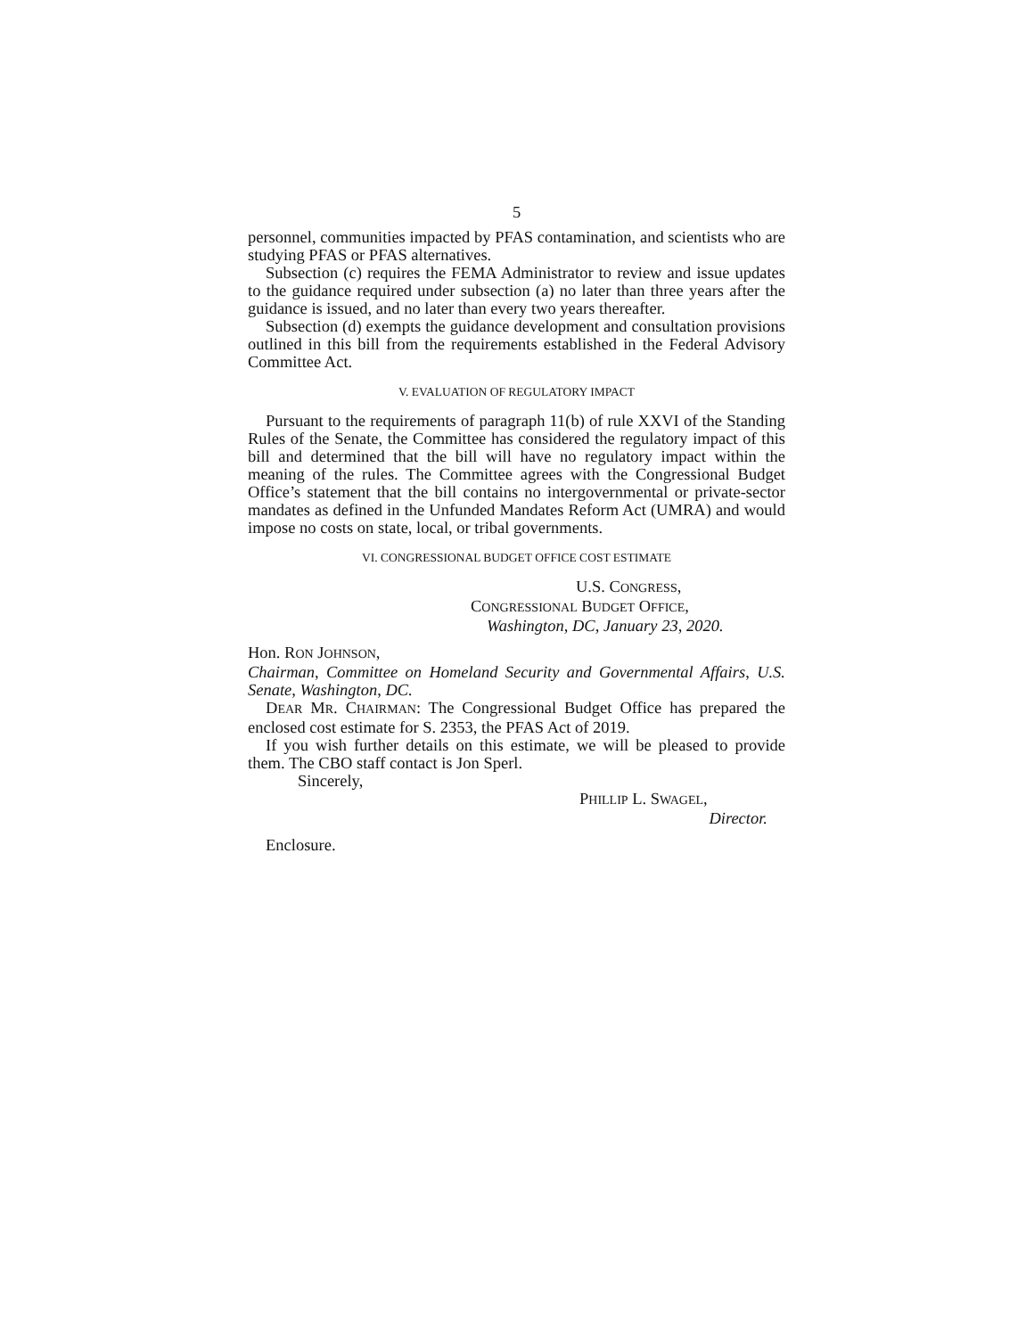5
personnel, communities impacted by PFAS contamination, and scientists who are studying PFAS or PFAS alternatives.
Subsection (c) requires the FEMA Administrator to review and issue updates to the guidance required under subsection (a) no later than three years after the guidance is issued, and no later than every two years thereafter.
Subsection (d) exempts the guidance development and consultation provisions outlined in this bill from the requirements established in the Federal Advisory Committee Act.
V. EVALUATION OF REGULATORY IMPACT
Pursuant to the requirements of paragraph 11(b) of rule XXVI of the Standing Rules of the Senate, the Committee has considered the regulatory impact of this bill and determined that the bill will have no regulatory impact within the meaning of the rules. The Committee agrees with the Congressional Budget Office’s statement that the bill contains no intergovernmental or private-sector mandates as defined in the Unfunded Mandates Reform Act (UMRA) and would impose no costs on state, local, or tribal governments.
VI. CONGRESSIONAL BUDGET OFFICE COST ESTIMATE
U.S. CONGRESS,
CONGRESSIONAL BUDGET OFFICE,
Washington, DC, January 23, 2020.
Hon. RON JOHNSON,
Chairman, Committee on Homeland Security and Governmental Affairs, U.S. Senate, Washington, DC.
DEAR MR. CHAIRMAN: The Congressional Budget Office has prepared the enclosed cost estimate for S. 2353, the PFAS Act of 2019.
If you wish further details on this estimate, we will be pleased to provide them. The CBO staff contact is Jon Sperl.
Sincerely,
PHILLIP L. SWAGEL,
Director.
Enclosure.